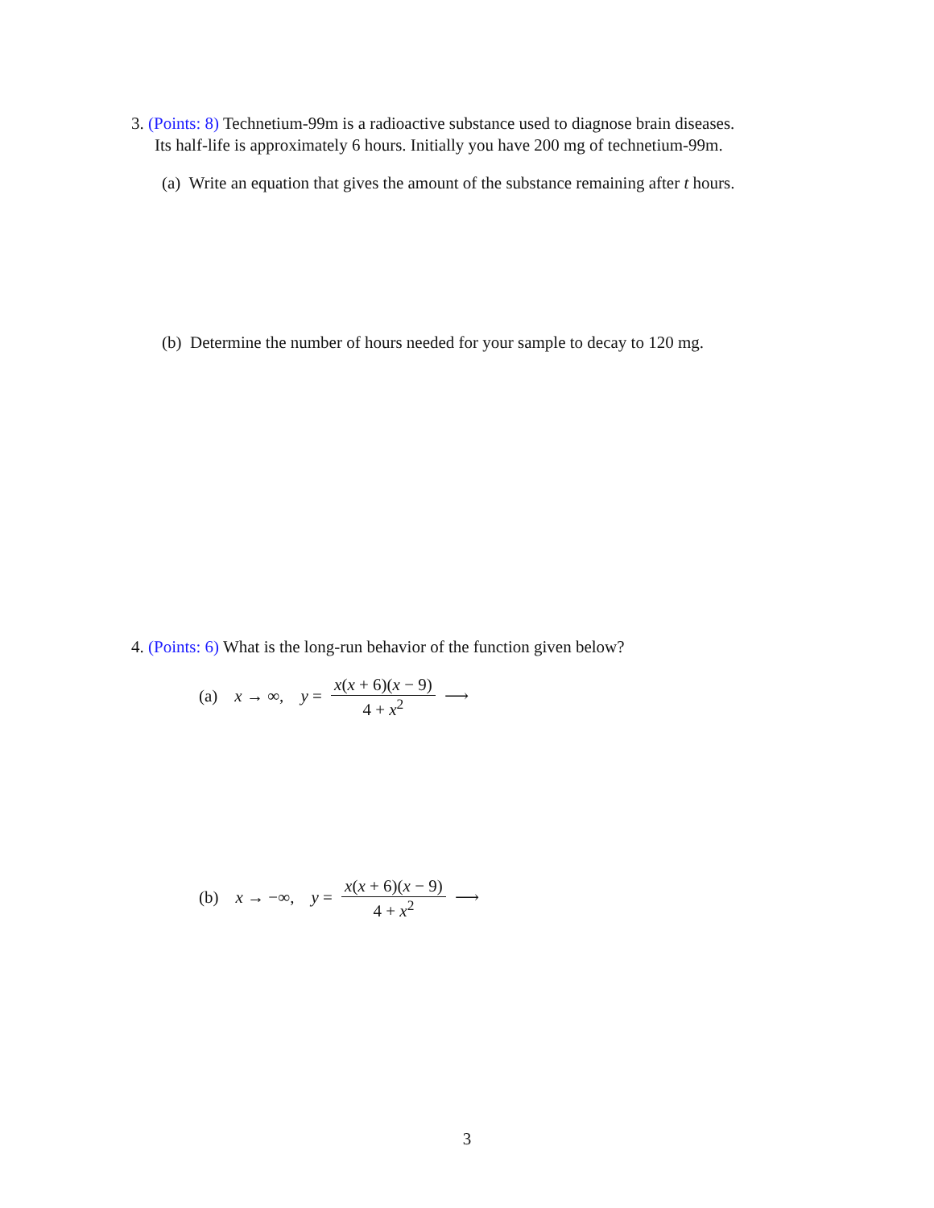3. (Points: 8) Technetium-99m is a radioactive substance used to diagnose brain diseases.
Its half-life is approximately 6 hours. Initially you have 200 mg of technetium-99m.
(a) Write an equation that gives the amount of the substance remaining after t hours.
(b) Determine the number of hours needed for your sample to decay to 120 mg.
4. (Points: 6) What is the long-run behavior of the function given below?
(a) x → ∞, y = x(x + 6)(x − 9) 4 + x<sup>2</sup> ⟶
(b) x → −∞, y = x(x + 6)(x − 9) 4 + x<sup>2</sup> ⟶
3